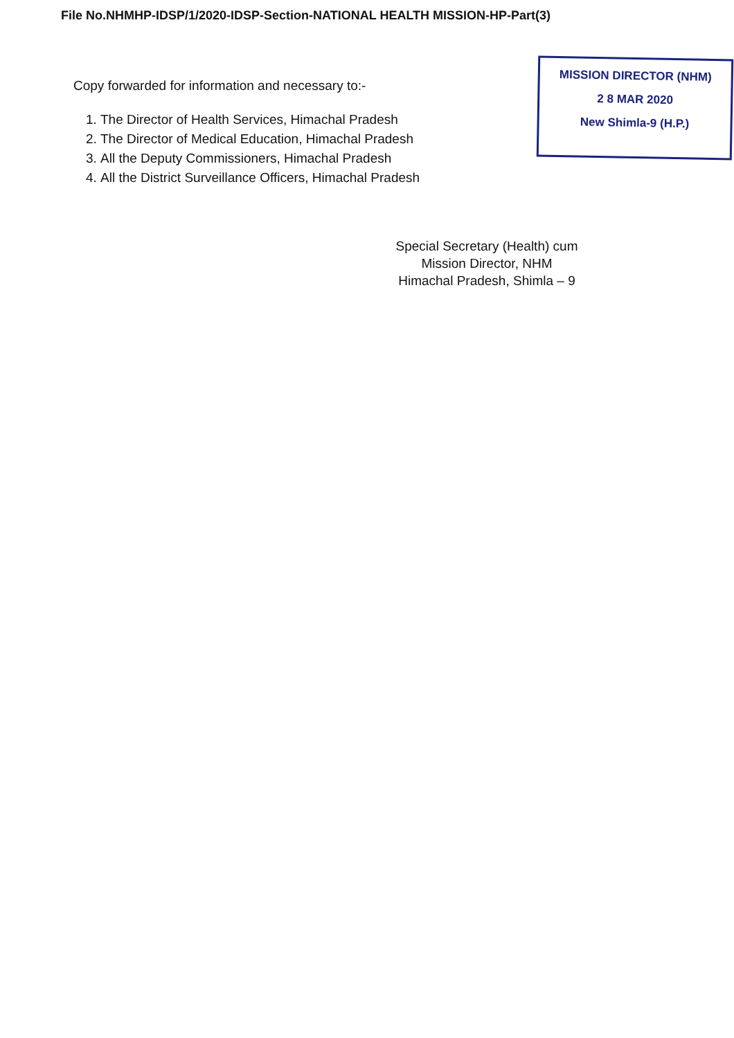File No.NHMHP-IDSP/1/2020-IDSP-Section-NATIONAL HEALTH MISSION-HP-Part(3)
Copy forwarded for information and necessary to:-
1. The Director of Health Services, Himachal Pradesh
2. The Director of Medical Education, Himachal Pradesh
3. All the Deputy Commissioners, Himachal Pradesh
4. All the District Surveillance Officers, Himachal Pradesh
MISSION DIRECTOR (NHM)
2 8 MAR 2020
New Shimla-9 (H.P.)
Special Secretary (Health) cum
Mission Director, NHM
Himachal Pradesh, Shimla – 9